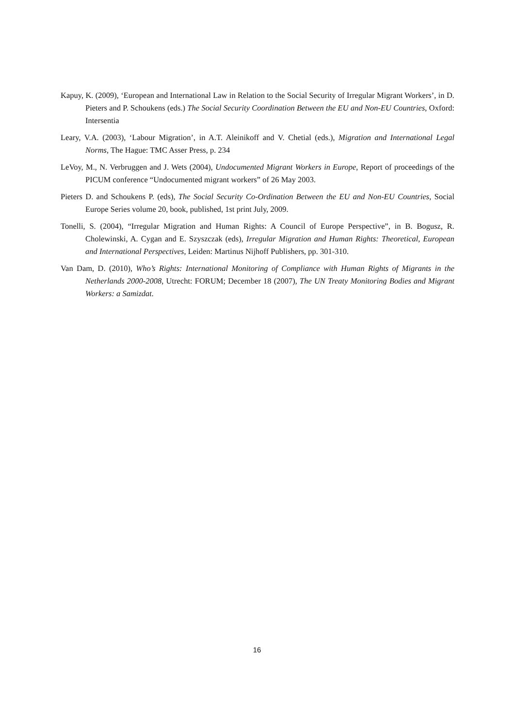Kapuy, K. (2009), ‘European and International Law in Relation to the Social Security of Irregular Migrant Workers’, in D. Pieters and P. Schoukens (eds.) The Social Security Coordination Between the EU and Non-EU Countries, Oxford: Intersentia
Leary, V.A. (2003), ‘Labour Migration’, in A.T. Aleinikoff and V. Chetial (eds.), Migration and International Legal Norms, The Hague: TMC Asser Press, p. 234
LeVoy, M., N. Verbruggen and J. Wets (2004), Undocumented Migrant Workers in Europe, Report of proceedings of the PICUM conference “Undocumented migrant workers” of 26 May 2003.
Pieters D. and Schoukens P. (eds), The Social Security Co-Ordination Between the EU and Non-EU Countries, Social Europe Series volume 20, book, published, 1st print July, 2009.
Tonelli, S. (2004), “Irregular Migration and Human Rights: A Council of Europe Perspective”, in B. Bogusz, R. Cholewinski, A. Cygan and E. Szyszczak (eds), Irregular Migration and Human Rights: Theoretical, European and International Perspectives, Leiden: Martinus Nijhoff Publishers, pp. 301-310.
Van Dam, D. (2010), Who’s Rights: International Monitoring of Compliance with Human Rights of Migrants in the Netherlands 2000-2008, Utrecht: FORUM; December 18 (2007), The UN Treaty Monitoring Bodies and Migrant Workers: a Samizdat.
16